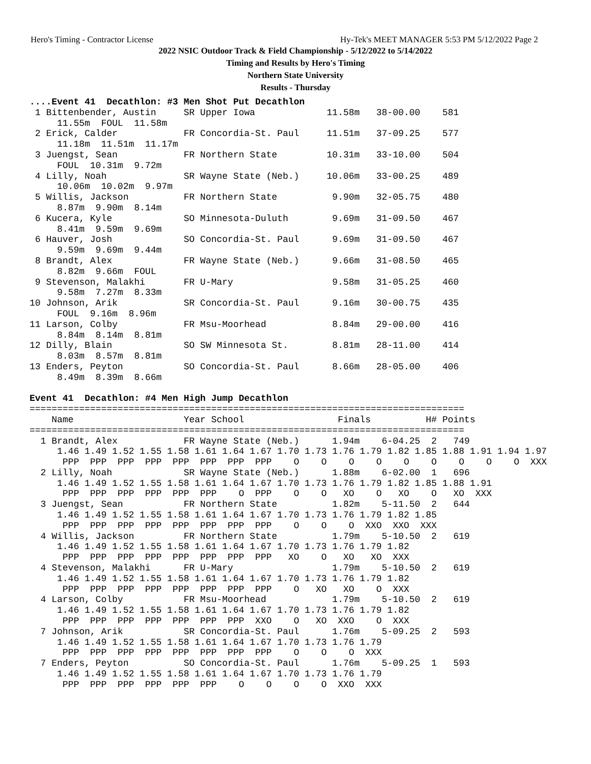Hero's Timing - Contractor License Hy-Tek's MEET MANAGER 5:53 PM 5/12/2022 Page 2
2022 NSIC Outdoor Track & Field Championship - 5/12/2022 to 5/14/2022
Timing and Results by Hero's Timing
Northern State University
Results - Thursday
....Event 41  Decathlon: #3 Men Shot Put Decathlon
 1 Bittenbender, Austin     SR Upper Iowa             11.58m   38-00.00    581
     11.55m  FOUL  11.58m
 2 Erick, Calder            FR Concordia-St. Paul     11.51m   37-09.25    577
     11.18m  11.51m  11.17m
 3 Juengst, Sean            FR Northern State         10.31m   33-10.00    504
     FOUL  10.31m  9.72m
 4 Lilly, Noah              SR Wayne State (Neb.)     10.06m   33-00.25    489
     10.06m  10.02m  9.97m
 5 Willis, Jackson          FR Northern State          9.90m   32-05.75    480
     8.87m  9.90m  8.14m
 6 Kucera, Kyle             SO Minnesota-Duluth        9.69m   31-09.50    467
     8.41m  9.59m  9.69m
 6 Hauver, Josh             SO Concordia-St. Paul      9.69m   31-09.50    467
     9.59m  9.69m  9.44m
 8 Brandt, Alex             FR Wayne State (Neb.)      9.66m   31-08.50    465
     8.82m  9.66m  FOUL
 9 Stevenson, Malakhi       FR U-Mary                  9.58m   31-05.25    460
     9.58m  7.27m  8.33m
10 Johnson, Arik            SR Concordia-St. Paul      9.16m   30-00.75    435
     FOUL  9.16m  8.96m
11 Larson, Colby            FR Msu-Moorhead            8.84m   29-00.00    416
     8.84m  8.14m  8.81m
12 Dilly, Blain             SO SW Minnesota St.        8.81m   28-11.00    414
     8.03m  8.57m  8.81m
13 Enders, Peyton           SO Concordia-St. Paul      8.66m   28-05.00    406
     8.49m  8.39m  8.66m

Event 41  Decathlon: #4 Men High Jump Decathlon
===============================================================================
    Name                    Year School                 Finals          H# Points
===============================================================================
  1 Brandt, Alex            FR Wayne State (Neb.)      1.94m    6-04.25  2   749
     1.46 1.49 1.52 1.55 1.58 1.61 1.64 1.67 1.70 1.73 1.76 1.79 1.82 1.85 1.88 1.91 1.94 1.97
      PPP  PPP  PPP  PPP  PPP  PPP  PPP  PPP    O    O    O    O    O    O    O    O    O  XXX
  2 Lilly, Noah             SR Wayne State (Neb.)      1.88m    6-02.00  1   696
     1.46 1.49 1.52 1.55 1.58 1.61 1.64 1.67 1.70 1.73 1.76 1.79 1.82 1.85 1.88 1.91
      PPP  PPP  PPP  PPP  PPP  PPP    O  PPP    O    O   XO    O   XO    O   XO  XXX
  3 Juengst, Sean           FR Northern State          1.82m    5-11.50  2   644
     1.46 1.49 1.52 1.55 1.58 1.61 1.64 1.67 1.70 1.73 1.76 1.79 1.82 1.85
      PPP  PPP  PPP  PPP  PPP  PPP  PPP  PPP    O    O    O  XXO  XXO  XXX
  4 Willis, Jackson         FR Northern State          1.79m    5-10.50  2   619
     1.46 1.49 1.52 1.55 1.58 1.61 1.64 1.67 1.70 1.73 1.76 1.79 1.82
      PPP  PPP  PPP  PPP  PPP  PPP  PPP  PPP   XO    O   XO   XO  XXX
  4 Stevenson, Malakhi      FR U-Mary                  1.79m    5-10.50  2   619
     1.46 1.49 1.52 1.55 1.58 1.61 1.64 1.67 1.70 1.73 1.76 1.79 1.82
      PPP  PPP  PPP  PPP  PPP  PPP  PPP  PPP    O   XO   XO    O  XXX
  4 Larson, Colby           FR Msu-Moorhead            1.79m    5-10.50  2   619
     1.46 1.49 1.52 1.55 1.58 1.61 1.64 1.67 1.70 1.73 1.76 1.79 1.82
      PPP  PPP  PPP  PPP  PPP  PPP  PPP  XXO    O   XO  XXO    O  XXX
  7 Johnson, Arik           SR Concordia-St. Paul      1.76m    5-09.25  2   593
     1.46 1.49 1.52 1.55 1.58 1.61 1.64 1.67 1.70 1.73 1.76 1.79
      PPP  PPP  PPP  PPP  PPP  PPP  PPP  PPP    O    O    O  XXX
  7 Enders, Peyton          SO Concordia-St. Paul      1.76m    5-09.25  1   593
     1.46 1.49 1.52 1.55 1.58 1.61 1.64 1.67 1.70 1.73 1.76 1.79
      PPP  PPP  PPP  PPP  PPP  PPP    O    O    O    O  XXO  XXX